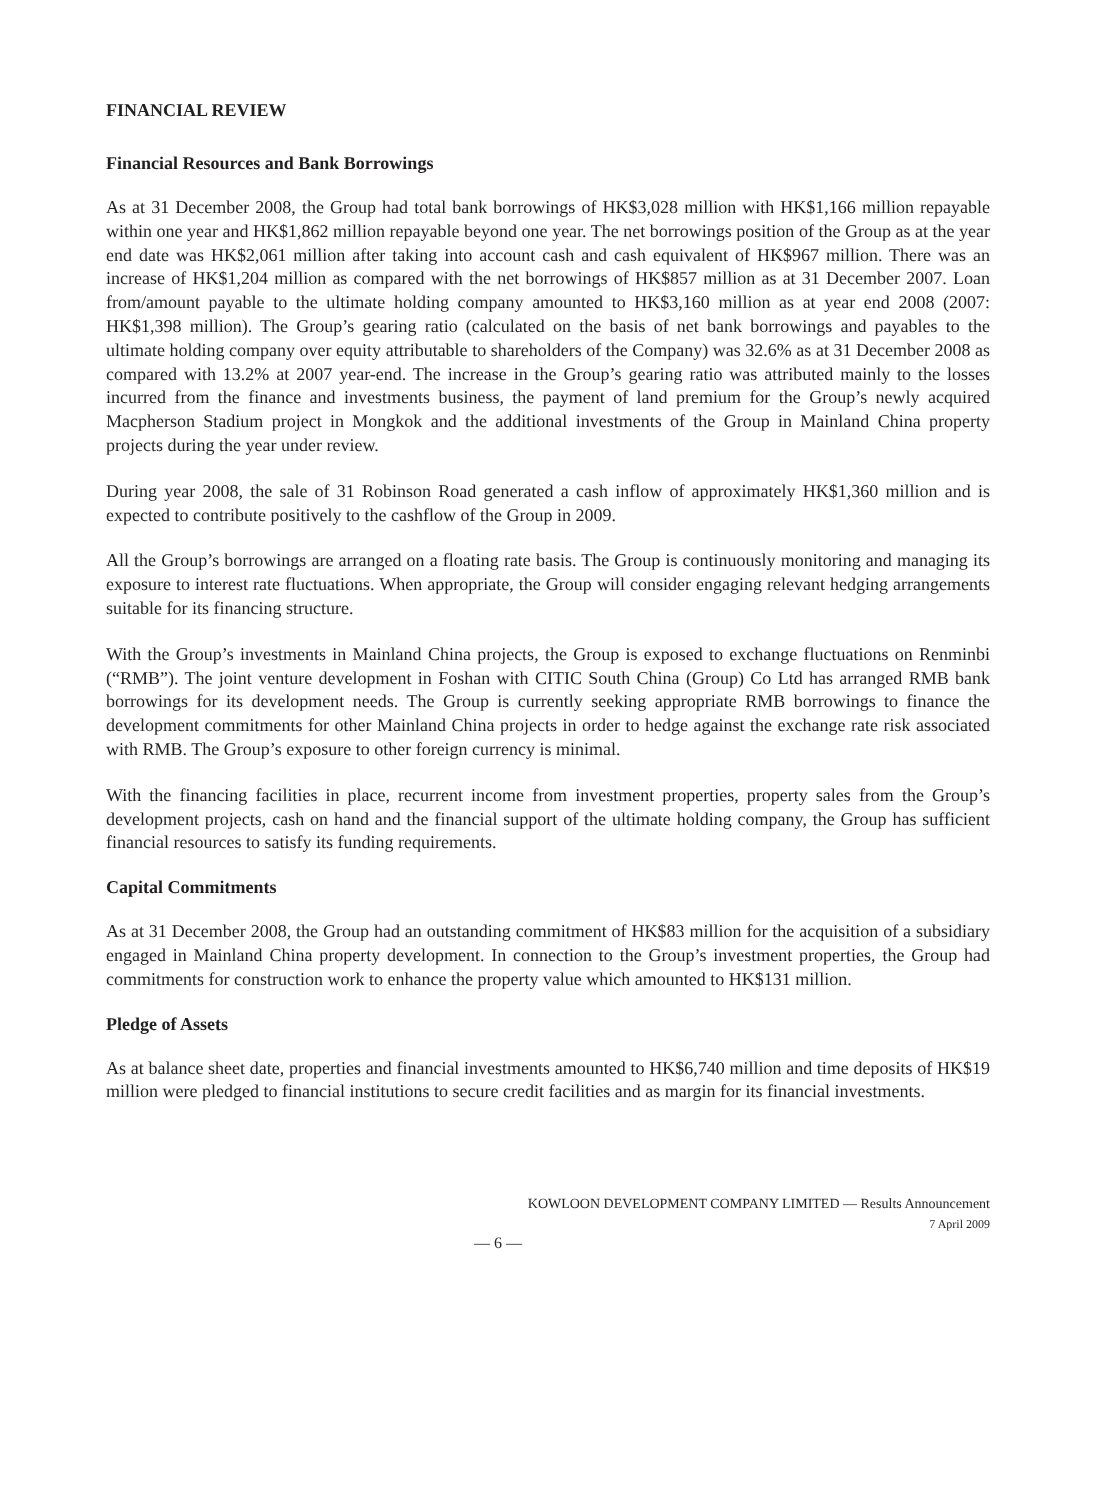FINANCIAL REVIEW
Financial Resources and Bank Borrowings
As at 31 December 2008, the Group had total bank borrowings of HK$3,028 million with HK$1,166 million repayable within one year and HK$1,862 million repayable beyond one year. The net borrowings position of the Group as at the year end date was HK$2,061 million after taking into account cash and cash equivalent of HK$967 million. There was an increase of HK$1,204 million as compared with the net borrowings of HK$857 million as at 31 December 2007. Loan from/amount payable to the ultimate holding company amounted to HK$3,160 million as at year end 2008 (2007: HK$1,398 million). The Group’s gearing ratio (calculated on the basis of net bank borrowings and payables to the ultimate holding company over equity attributable to shareholders of the Company) was 32.6% as at 31 December 2008 as compared with 13.2% at 2007 year-end. The increase in the Group’s gearing ratio was attributed mainly to the losses incurred from the finance and investments business, the payment of land premium for the Group’s newly acquired Macpherson Stadium project in Mongkok and the additional investments of the Group in Mainland China property projects during the year under review.
During year 2008, the sale of 31 Robinson Road generated a cash inflow of approximately HK$1,360 million and is expected to contribute positively to the cashflow of the Group in 2009.
All the Group’s borrowings are arranged on a floating rate basis. The Group is continuously monitoring and managing its exposure to interest rate fluctuations. When appropriate, the Group will consider engaging relevant hedging arrangements suitable for its financing structure.
With the Group’s investments in Mainland China projects, the Group is exposed to exchange fluctuations on Renminbi (“RMB”). The joint venture development in Foshan with CITIC South China (Group) Co Ltd has arranged RMB bank borrowings for its development needs. The Group is currently seeking appropriate RMB borrowings to finance the development commitments for other Mainland China projects in order to hedge against the exchange rate risk associated with RMB. The Group’s exposure to other foreign currency is minimal.
With the financing facilities in place, recurrent income from investment properties, property sales from the Group’s development projects, cash on hand and the financial support of the ultimate holding company, the Group has sufficient financial resources to satisfy its funding requirements.
Capital Commitments
As at 31 December 2008, the Group had an outstanding commitment of HK$83 million for the acquisition of a subsidiary engaged in Mainland China property development. In connection to the Group’s investment properties, the Group had commitments for construction work to enhance the property value which amounted to HK$131 million.
Pledge of Assets
As at balance sheet date, properties and financial investments amounted to HK$6,740 million and time deposits of HK$19 million were pledged to financial institutions to secure credit facilities and as margin for its financial investments.
KOWLOON DEVELOPMENT COMPANY LIMITED — Results Announcement
7 April 2009
— 6 —